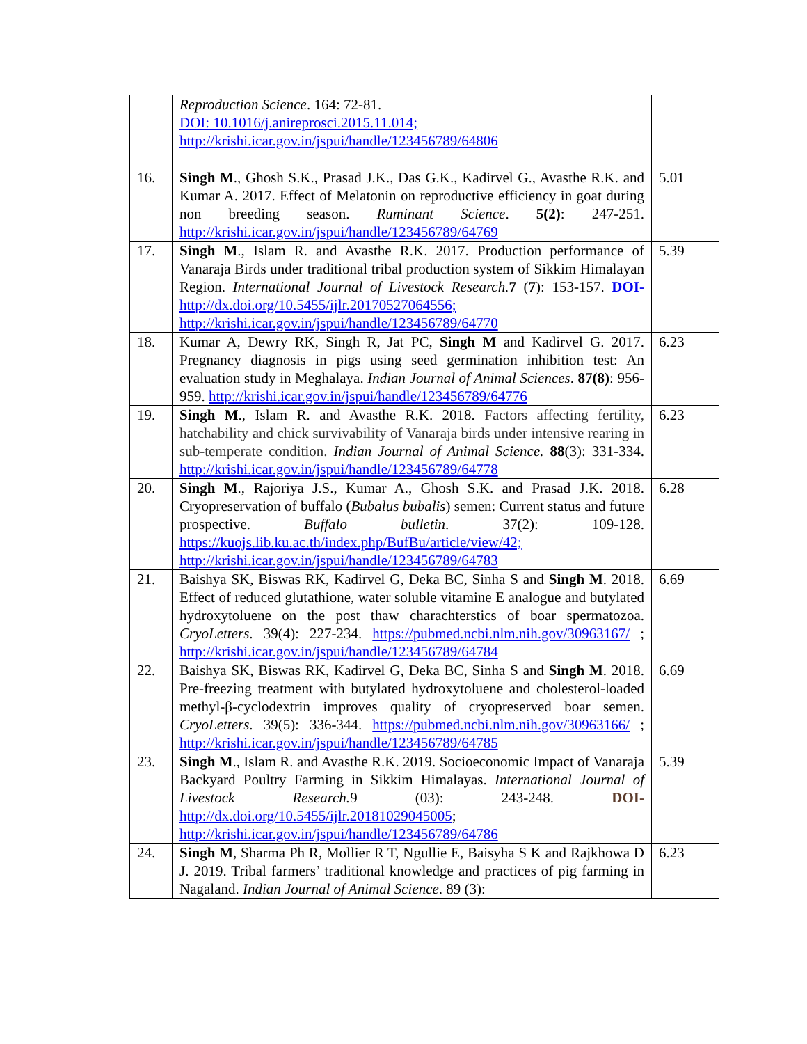| | Reproduction Science . 164: 72-81. DOI: 10.1016/j.anireprosci.2015.11.014; http://krishi.icar.gov.in/jspui/handle/123456789/64806 | |
| 16. | Singh M ., Ghosh S.K., Prasad J.K., Das G.K., Kadirvel G., Avasthe R.K. and Kumar A. 2017. Effect of Melatonin on reproductive efficiency in goat during non breeding season. Ruminant Science . 5(2) : 247-251. http://krishi.icar.gov.in/jspui/handle/123456789/64769 | 5.01 |
| 17. | Singh M ., Islam R. and Avasthe R.K. 2017. Production performance of Vanaraja Birds under traditional tribal production system of Sikkim Himalayan Region. International Journal of Livestock Research. 7 ( 7 ): 153-157. DOI- http://dx.doi.org/10.5455/ijlr.20170527064556; http://krishi.icar.gov.in/jspui/handle/123456789/64770 | 5.39 |
| 18. | Kumar A, Dewry RK, Singh R, Jat PC, Singh M and Kadirvel G. 2017. Pregnancy diagnosis in pigs using seed germination inhibition test: An evaluation study in Meghalaya. Indian Journal of Animal Sciences . 87(8) : 956-959. http://krishi.icar.gov.in/jspui/handle/123456789/64776 | 6.23 |
| 19. | Singh M ., Islam R. and Avasthe R.K. 2018. Factors affecting fertility, hatchability and chick survivability of Vanaraja birds under intensive rearing in sub-temperate condition. Indian Journal of Animal Science. 88 (3): 331-334. http://krishi.icar.gov.in/jspui/handle/123456789/64778 | 6.23 |
| 20. | Singh M ., Rajoriya J.S., Kumar A., Ghosh S.K. and Prasad J.K. 2018. Cryopreservation of buffalo ( Bubalus bubalis ) semen: Current status and future prospective. Buffalo bulletin . 37(2): 109-128. https://kuojs.lib.ku.ac.th/index.php/BufBu/article/view/42; http://krishi.icar.gov.in/jspui/handle/123456789/64783 | 6.28 |
| 21. | Baishya SK, Biswas RK, Kadirvel G, Deka BC, Sinha S and Singh M . 2018. Effect of reduced glutathione, water soluble vitamine E analogue and butylated hydroxytoluene on the post thaw charachterstics of boar spermatozoa. CryoLetters . 39(4): 227-234. https://pubmed.ncbi.nlm.nih.gov/30963167/ ; http://krishi.icar.gov.in/jspui/handle/123456789/64784 | 6.69 |
| 22. | Baishya SK, Biswas RK, Kadirvel G, Deka BC, Sinha S and Singh M . 2018. Pre-freezing treatment with butylated hydroxytoluene and cholesterol-loaded methyl-β-cyclodextrin improves quality of cryopreserved boar semen. CryoLetters . 39(5): 336-344. https://pubmed.ncbi.nlm.nih.gov/30963166/ ; http://krishi.icar.gov.in/jspui/handle/123456789/64785 | 6.69 |
| 23. | Singh M ., Islam R. and Avasthe R.K. 2019. Socioeconomic Impact of Vanaraja Backyard Poultry Farming in Sikkim Himalayas. International Journal of Livestock Research. 9 (03): 243-248. DOI- http://dx.doi.org/10.5455/ijlr.20181029045005 ; http://krishi.icar.gov.in/jspui/handle/123456789/64786 | 5.39 |
| 24. | Singh M , Sharma Ph R, Mollier R T, Ngullie E, Baisyha S K and Rajkhowa D J. 2019. Tribal farmers’ traditional knowledge and practices of pig farming in Nagaland. Indian Journal of Animal Science . 89 (3): | 6.23 |